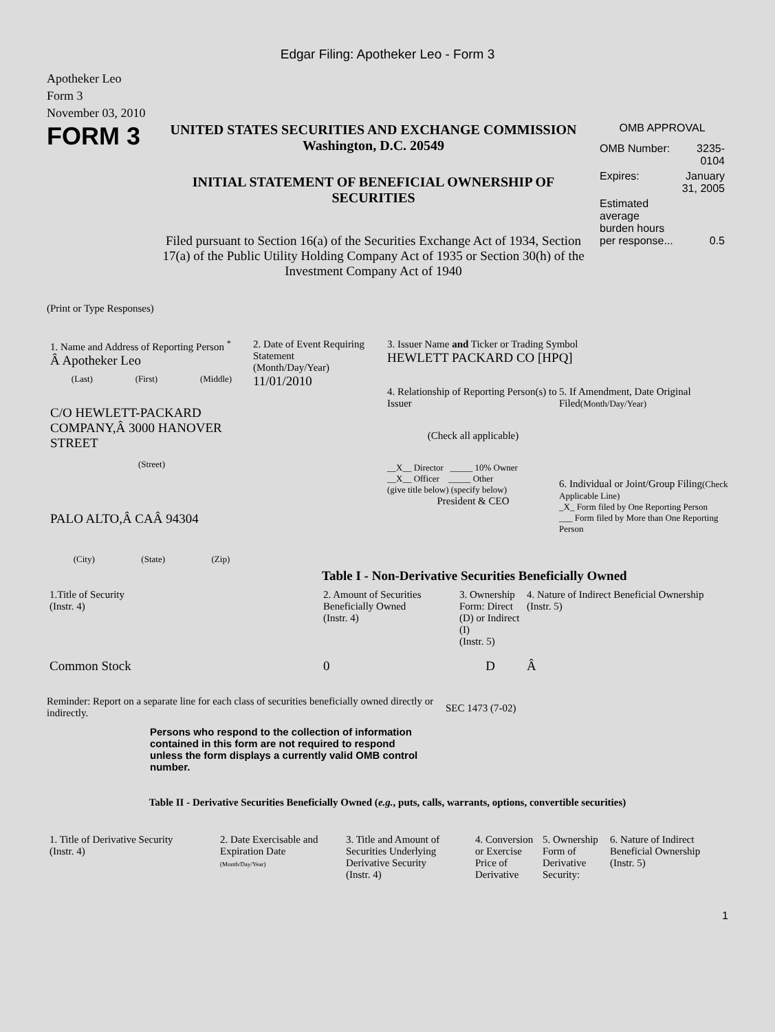Edgar Filing: Apotheker Leo - Form 3
Apotheker Leo
Form 3
November 03, 2010
FORM 3
UNITED STATES SECURITIES AND EXCHANGE COMMISSION
Washington, D.C. 20549
INITIAL STATEMENT OF BENEFICIAL OWNERSHIP OF SECURITIES
Filed pursuant to Section 16(a) of the Securities Exchange Act of 1934, Section 17(a) of the Public Utility Holding Company Act of 1935 or Section 30(h) of the Investment Company Act of 1940
OMB APPROVAL
| OMB Number: | 3235-0104 |
| Expires: | January 31, 2005 |
| Estimated average burden hours per response... | 0.5 |
(Print or Type Responses)
1. Name and Address of Reporting Person <sup>*</sup>
Â Apotheker Leo
(Last) (First) (Middle)
C/O HEWLETT-PACKARD COMPANY,Â 3000 HANOVER STREET
(Street)
PALO ALTO,Â CAÂ 94304
(City) (State) (Zip)
2. Date of Event Requiring Statement
(Month/Day/Year)
11/01/2010
3. Issuer Name and Ticker or Trading Symbol
HEWLETT PACKARD CO [HPQ]
4. Relationship of Reporting Person(s) to Issuer
(Check all applicable)
__X__ Director _____ 10% Owner
__X__ Officer _____ Other
(give title below) (specify below)
President & CEO
5. If Amendment, Date Original Filed(Month/Day/Year)
6. Individual or Joint/Group Filing(Check Applicable Line)
_X_ Form filed by One Reporting Person
___ Form filed by More than One Reporting Person
Table I - Non-Derivative Securities Beneficially Owned
| 1.Title of Security (Instr. 4) | 2. Amount of Securities Beneficially Owned (Instr. 4) | 3. Ownership Form: Direct (D) or Indirect (I) (Instr. 5) | 4. Nature of Indirect Beneficial Ownership (Instr. 5) |
| --- | --- | --- | --- |
| Common Stock | 0 | D | Â |
Reminder: Report on a separate line for each class of securities beneficially owned directly or indirectly.
SEC 1473 (7-02)
Persons who respond to the collection of information contained in this form are not required to respond unless the form displays a currently valid OMB control number.
Table II - Derivative Securities Beneficially Owned (e.g., puts, calls, warrants, options, convertible securities)
| 1. Title of Derivative Security (Instr. 4) | 2. Date Exercisable and Expiration Date (Month/Day/Year) | 3. Title and Amount of Securities Underlying Derivative Security (Instr. 4) | 4. Conversion or Exercise Price of Derivative | 5. Ownership Form of Derivative Security: | 6. Nature of Indirect Beneficial Ownership (Instr. 5) |
| --- | --- | --- | --- | --- | --- |
1